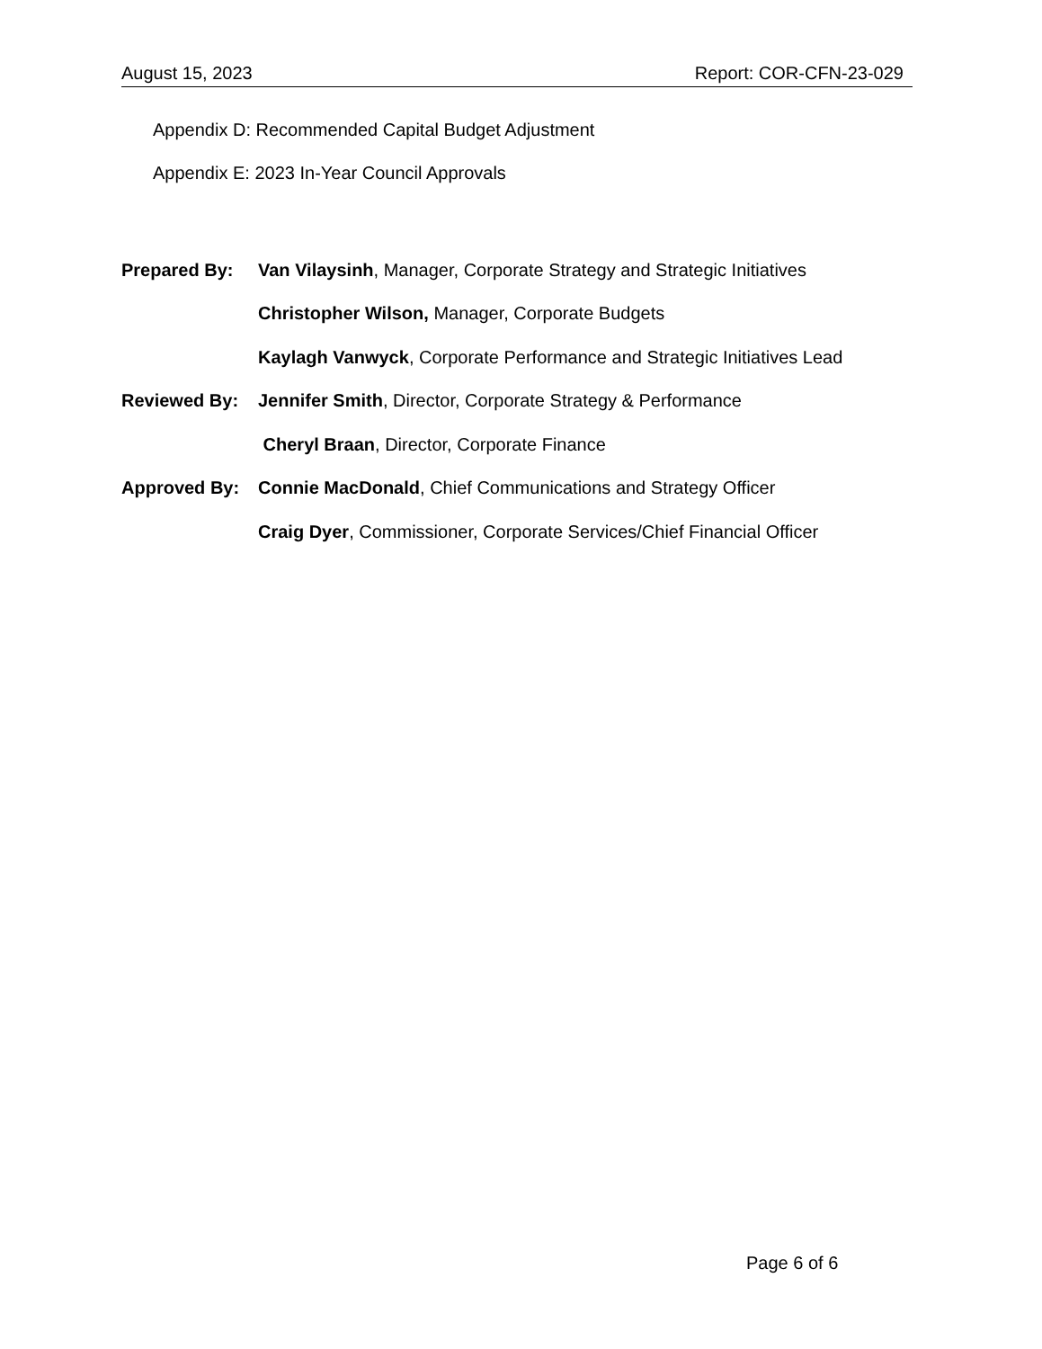August 15, 2023 Report: COR-CFN-23-029
Appendix D: Recommended Capital Budget Adjustment
Appendix E: 2023 In-Year Council Approvals
| Prepared By: | Van Vilaysinh , Manager, Corporate Strategy and Strategic Initiatives |
| | Christopher Wilson, Manager, Corporate Budgets |
| | Kaylagh Vanwyck , Corporate Performance and Strategic Initiatives Lead |
| Reviewed By: | Jennifer Smith , Director, Corporate Strategy & Performance |
| | Cheryl Braan , Director, Corporate Finance |
| Approved By: | Connie MacDonald , Chief Communications and Strategy Officer |
| | Craig Dyer , Commissioner, Corporate Services/Chief Financial Officer |
Page 6 of 6